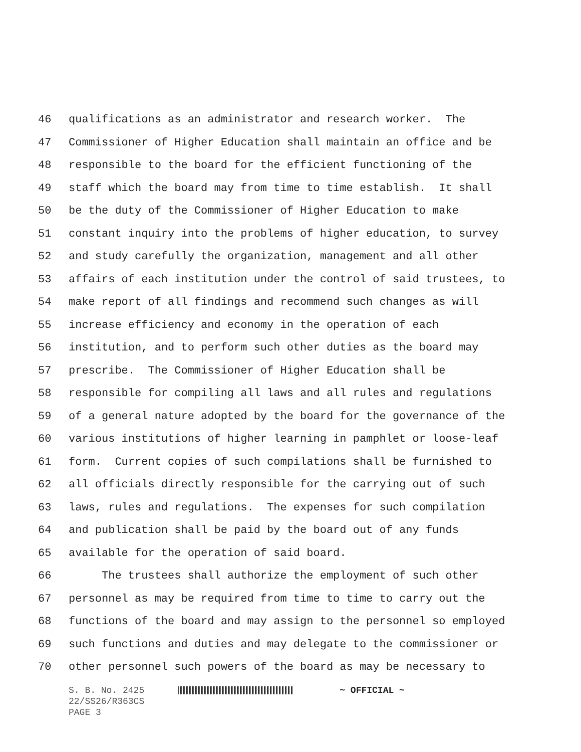46 qualifications as an administrator and research worker. The
47 Commissioner of Higher Education shall maintain an office and be
48 responsible to the board for the efficient functioning of the
49 staff which the board may from time to time establish. It shall
50 be the duty of the Commissioner of Higher Education to make
51 constant inquiry into the problems of higher education, to survey
52 and study carefully the organization, management and all other
53 affairs of each institution under the control of said trustees, to
54 make report of all findings and recommend such changes as will
55 increase efficiency and economy in the operation of each
56 institution, and to perform such other duties as the board may
57 prescribe. The Commissioner of Higher Education shall be
58 responsible for compiling all laws and all rules and regulations
59 of a general nature adopted by the board for the governance of the
60 various institutions of higher learning in pamphlet or loose-leaf
61 form. Current copies of such compilations shall be furnished to
62 all officials directly responsible for the carrying out of such
63 laws, rules and regulations. The expenses for such compilation
64 and publication shall be paid by the board out of any funds
65 available for the operation of said board.
66 The trustees shall authorize the employment of such other
67 personnel as may be required from time to time to carry out the
68 functions of the board and may assign to the personnel so employed
69 such functions and duties and may delegate to the commissioner or
70 other personnel such powers of the board as may be necessary to
S. B. No. 2425 ~ OFFICIAL ~
22/SS26/R363CS
PAGE 3